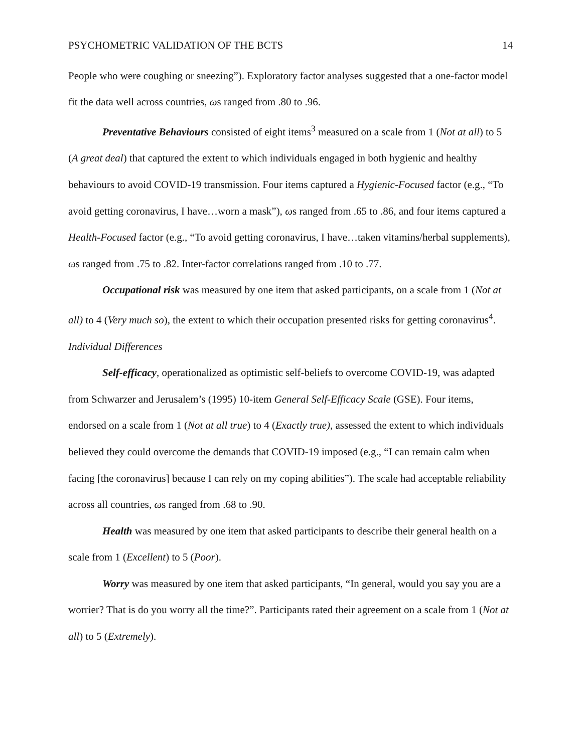PSYCHOMETRIC VALIDATION OF THE BCTS 14
People who were coughing or sneezing”). Exploratory factor analyses suggested that a one-factor model fit the data well across countries, ωs ranged from .80 to .96.
Preventative Behaviours consisted of eight items<sup>3</sup> measured on a scale from 1 (Not at all) to 5 (A great deal) that captured the extent to which individuals engaged in both hygienic and healthy behaviours to avoid COVID-19 transmission. Four items captured a Hygienic-Focused factor (e.g., “To avoid getting coronavirus, I have…worn a mask”), ωs ranged from .65 to .86, and four items captured a Health-Focused factor (e.g., “To avoid getting coronavirus, I have…taken vitamins/herbal supplements), ωs ranged from .75 to .82. Inter-factor correlations ranged from .10 to .77.
Occupational risk was measured by one item that asked participants, on a scale from 1 (Not at all) to 4 (Very much so), the extent to which their occupation presented risks for getting coronavirus<sup>4</sup>.
Individual Differences
Self-efficacy, operationalized as optimistic self-beliefs to overcome COVID-19, was adapted from Schwarzer and Jerusalem’s (1995) 10-item General Self-Efficacy Scale (GSE). Four items, endorsed on a scale from 1 (Not at all true) to 4 (Exactly true), assessed the extent to which individuals believed they could overcome the demands that COVID-19 imposed (e.g., “I can remain calm when facing [the coronavirus] because I can rely on my coping abilities”). The scale had acceptable reliability across all countries, ωs ranged from .68 to .90.
Health was measured by one item that asked participants to describe their general health on a scale from 1 (Excellent) to 5 (Poor).
Worry was measured by one item that asked participants, “In general, would you say you are a worrier? That is do you worry all the time?”. Participants rated their agreement on a scale from 1 (Not at all) to 5 (Extremely).